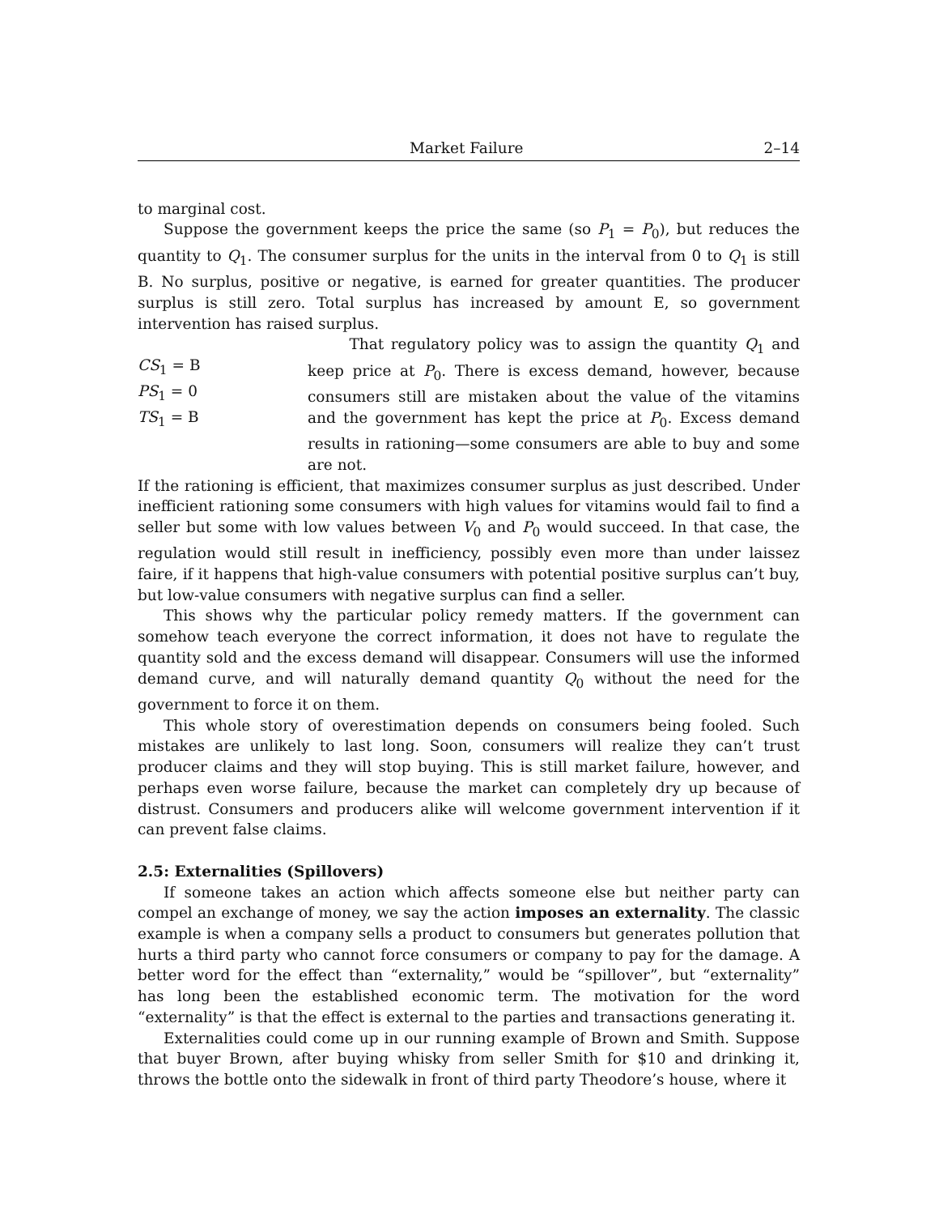Market Failure 2–14
to marginal cost.
Suppose the government keeps the price the same (so P<sub>1</sub> = P<sub>0</sub>), but reduces the quantity to Q<sub>1</sub>. The consumer surplus for the units in the interval from 0 to Q<sub>1</sub> is still B. No surplus, positive or negative, is earned for greater quantities. The producer surplus is still zero. Total surplus has increased by amount E, so government intervention has raised surplus.
CS<sub>1</sub> = B
PS<sub>1</sub> = 0
TS<sub>1</sub> = B
That regulatory policy was to assign the quantity Q<sub>1</sub> and keep price at P<sub>0</sub>. There is excess demand, however, because consumers still are mistaken about the value of the vitamins and the government has kept the price at P<sub>0</sub>. Excess demand results in rationing—some consumers are able to buy and some are not.
If the rationing is efficient, that maximizes consumer surplus as just described. Under inefficient rationing some consumers with high values for vitamins would fail to find a seller but some with low values between V<sub>0</sub> and P<sub>0</sub> would succeed. In that case, the regulation would still result in inefficiency, possibly even more than under laissez faire, if it happens that high-value consumers with potential positive surplus can’t buy, but low-value consumers with negative surplus can find a seller.
This shows why the particular policy remedy matters. If the government can somehow teach everyone the correct information, it does not have to regulate the quantity sold and the excess demand will disappear. Consumers will use the informed demand curve, and will naturally demand quantity Q<sub>0</sub> without the need for the government to force it on them.
This whole story of overestimation depends on consumers being fooled. Such mistakes are unlikely to last long. Soon, consumers will realize they can’t trust producer claims and they will stop buying. This is still market failure, however, and perhaps even worse failure, because the market can completely dry up because of distrust. Consumers and producers alike will welcome government intervention if it can prevent false claims.
2.5: Externalities (Spillovers)
If someone takes an action which affects someone else but neither party can compel an exchange of money, we say the action imposes an externality. The classic example is when a company sells a product to consumers but generates pollution that hurts a third party who cannot force consumers or company to pay for the damage. A better word for the effect than “externality,” would be “spillover”, but “externality” has long been the established economic term. The motivation for the word “externality” is that the effect is external to the parties and transactions generating it.
Externalities could come up in our running example of Brown and Smith. Suppose that buyer Brown, after buying whisky from seller Smith for $10 and drinking it, throws the bottle onto the sidewalk in front of third party Theodore’s house, where it